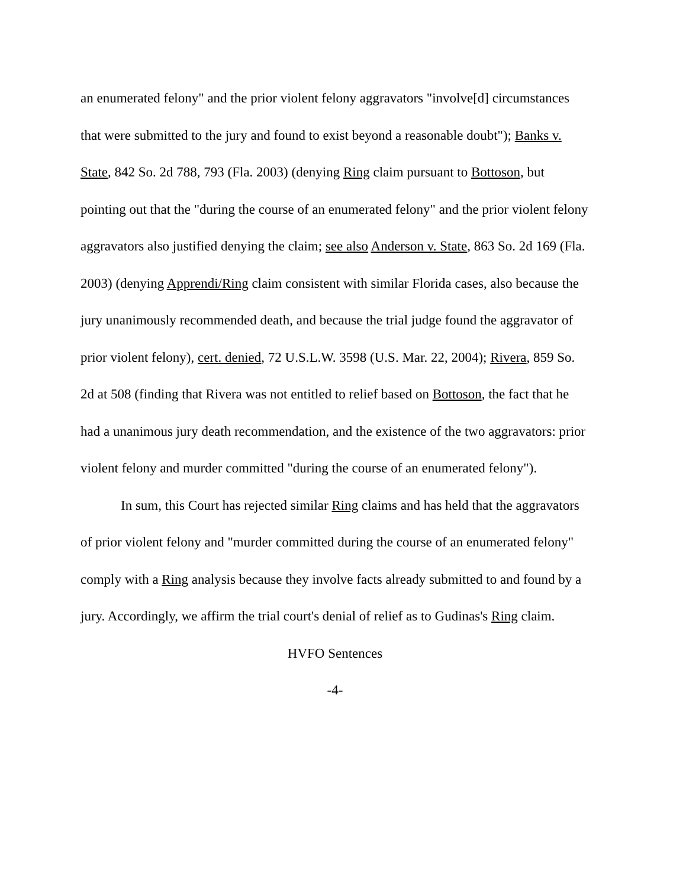an enumerated felony" and the prior violent felony aggravators "involve[d] circumstances that were submitted to the jury and found to exist beyond a reasonable doubt"); Banks v. State, 842 So. 2d 788, 793 (Fla. 2003) (denying Ring claim pursuant to Bottoson, but pointing out that the "during the course of an enumerated felony" and the prior violent felony aggravators also justified denying the claim; see also Anderson v. State, 863 So. 2d 169 (Fla. 2003) (denying Apprendi/Ring claim consistent with similar Florida cases, also because the jury unanimously recommended death, and because the trial judge found the aggravator of prior violent felony), cert. denied, 72 U.S.L.W. 3598 (U.S. Mar. 22, 2004); Rivera, 859 So. 2d at 508 (finding that Rivera was not entitled to relief based on Bottoson, the fact that he had a unanimous jury death recommendation, and the existence of the two aggravators: prior violent felony and murder committed "during the course of an enumerated felony").
In sum, this Court has rejected similar Ring claims and has held that the aggravators of prior violent felony and "murder committed during the course of an enumerated felony" comply with a Ring analysis because they involve facts already submitted to and found by a jury. Accordingly, we affirm the trial court's denial of relief as to Gudinas's Ring claim.
HVFO Sentences
-4-